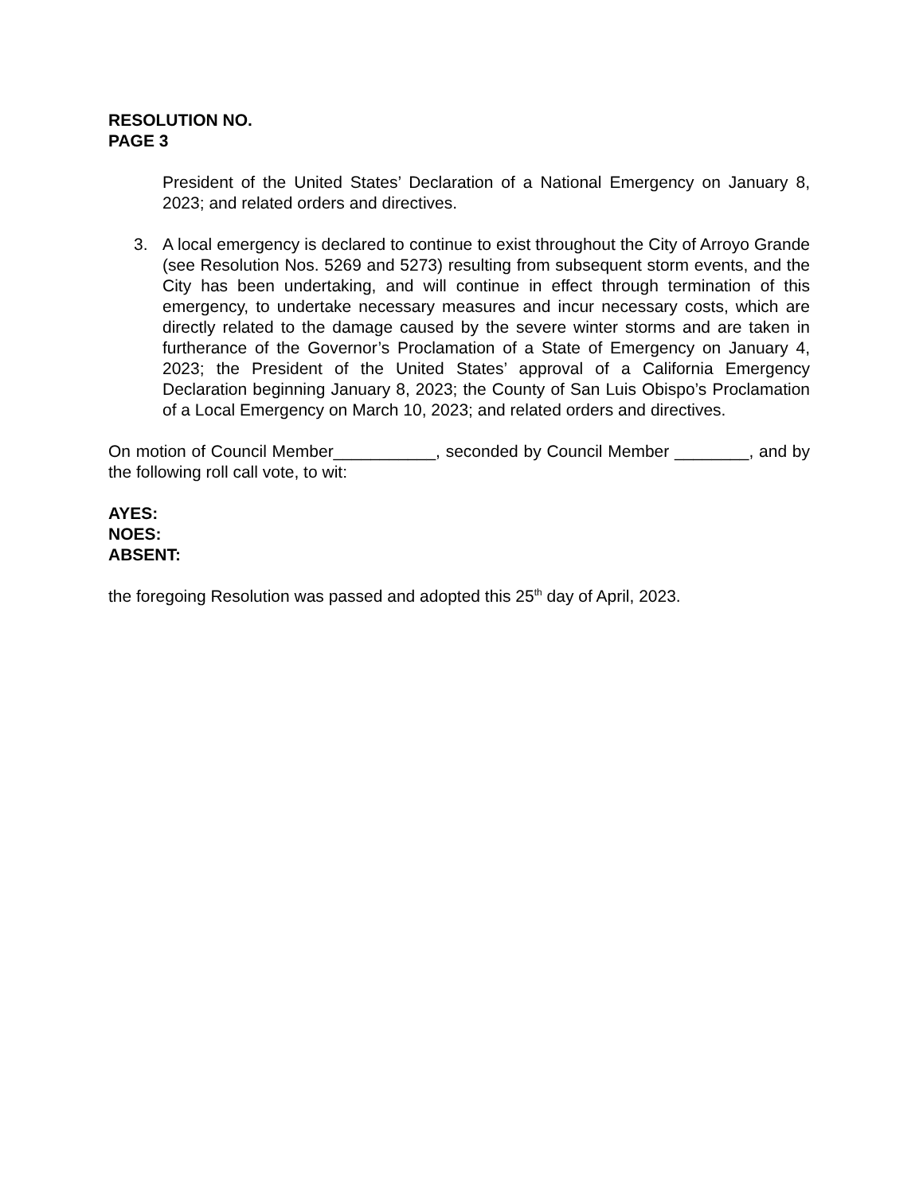RESOLUTION NO.
PAGE 3
President of the United States’ Declaration of a National Emergency on January 8, 2023; and related orders and directives.
3. A local emergency is declared to continue to exist throughout the City of Arroyo Grande (see Resolution Nos. 5269 and 5273) resulting from subsequent storm events, and the City has been undertaking, and will continue in effect through termination of this emergency, to undertake necessary measures and incur necessary costs, which are directly related to the damage caused by the severe winter storms and are taken in furtherance of the Governor’s Proclamation of a State of Emergency on January 4, 2023; the President of the United States’ approval of a California Emergency Declaration beginning January 8, 2023; the County of San Luis Obispo’s Proclamation of a Local Emergency on March 10, 2023; and related orders and directives.
On motion of Council Member___________, seconded by Council Member ________, and by the following roll call vote, to wit:
AYES:
NOES:
ABSENT:
the foregoing Resolution was passed and adopted this 25<sup>th</sup> day of April, 2023.